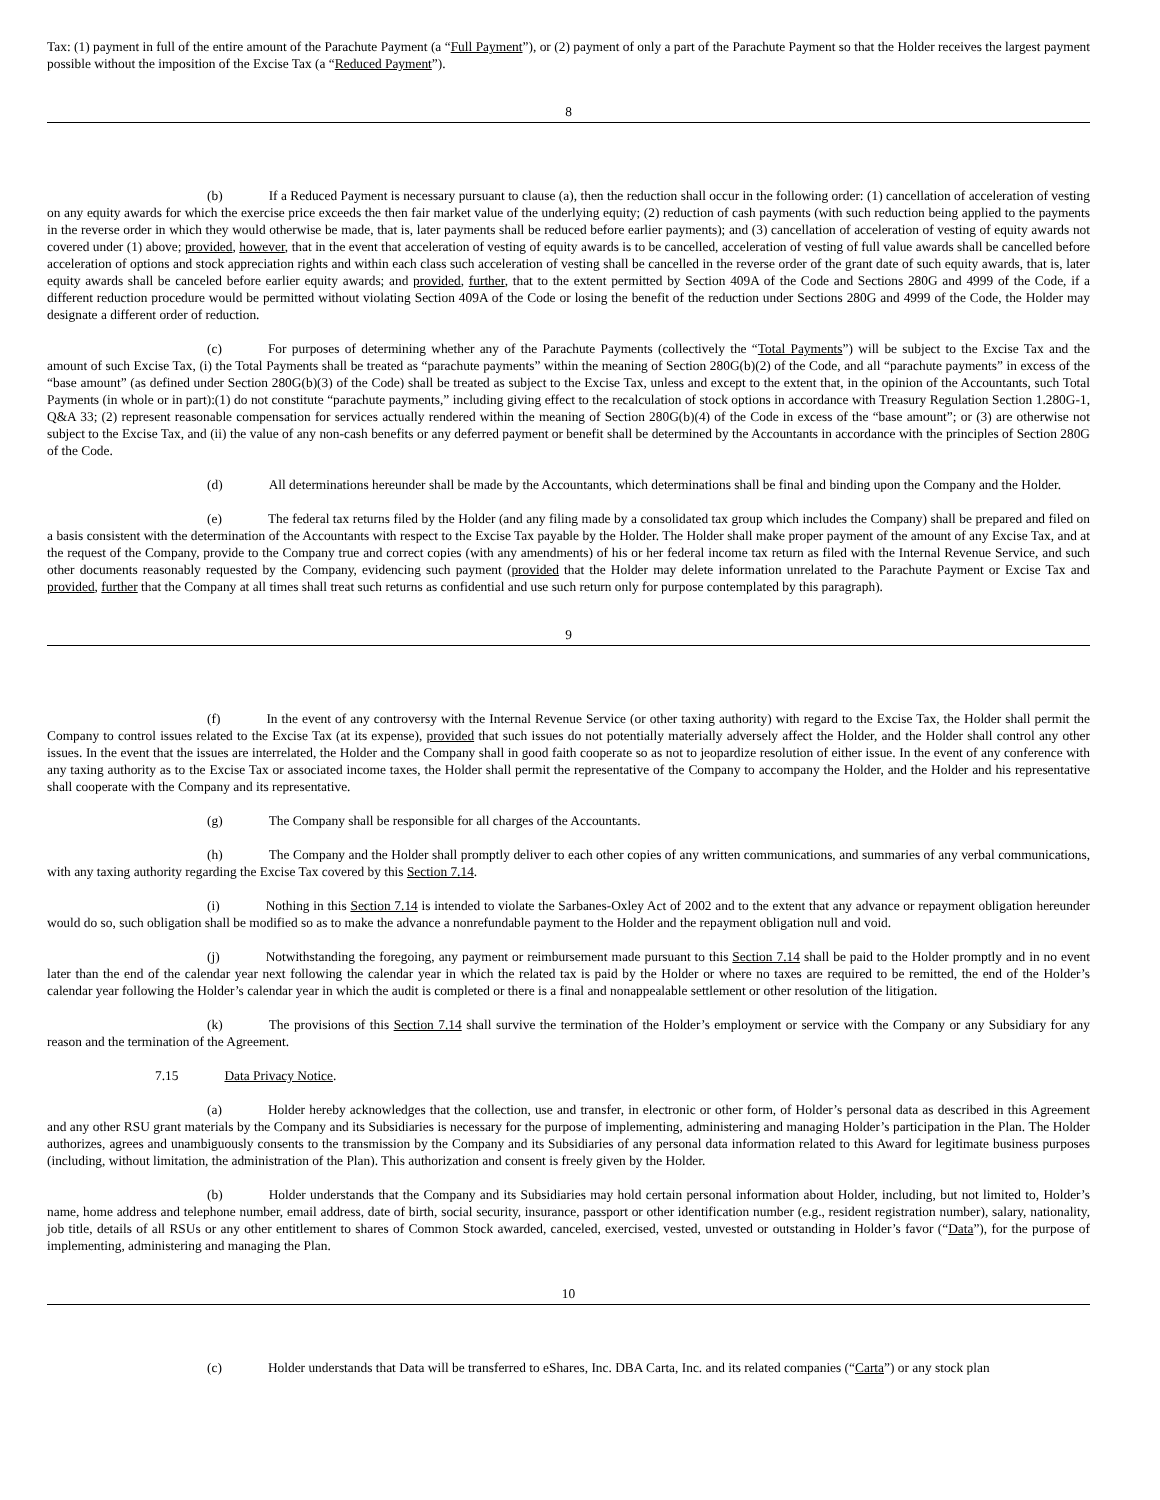Tax: (1) payment in full of the entire amount of the Parachute Payment (a “Full Payment”), or (2) payment of only a part of the Parachute Payment so that the Holder receives the largest payment possible without the imposition of the Excise Tax (a “Reduced Payment”).
8
(b) If a Reduced Payment is necessary pursuant to clause (a), then the reduction shall occur in the following order: (1) cancellation of acceleration of vesting on any equity awards for which the exercise price exceeds the then fair market value of the underlying equity; (2) reduction of cash payments (with such reduction being applied to the payments in the reverse order in which they would otherwise be made, that is, later payments shall be reduced before earlier payments); and (3) cancellation of acceleration of vesting of equity awards not covered under (1) above; provided, however, that in the event that acceleration of vesting of equity awards is to be cancelled, acceleration of vesting of full value awards shall be cancelled before acceleration of options and stock appreciation rights and within each class such acceleration of vesting shall be cancelled in the reverse order of the grant date of such equity awards, that is, later equity awards shall be canceled before earlier equity awards; and provided, further, that to the extent permitted by Section 409A of the Code and Sections 280G and 4999 of the Code, if a different reduction procedure would be permitted without violating Section 409A of the Code or losing the benefit of the reduction under Sections 280G and 4999 of the Code, the Holder may designate a different order of reduction.
(c) For purposes of determining whether any of the Parachute Payments (collectively the “Total Payments”) will be subject to the Excise Tax and the amount of such Excise Tax, (i) the Total Payments shall be treated as “parachute payments” within the meaning of Section 280G(b)(2) of the Code, and all “parachute payments” in excess of the “base amount” (as defined under Section 280G(b)(3) of the Code) shall be treated as subject to the Excise Tax, unless and except to the extent that, in the opinion of the Accountants, such Total Payments (in whole or in part):(1) do not constitute “parachute payments,” including giving effect to the recalculation of stock options in accordance with Treasury Regulation Section 1.280G-1, Q&A 33; (2) represent reasonable compensation for services actually rendered within the meaning of Section 280G(b)(4) of the Code in excess of the “base amount”; or (3) are otherwise not subject to the Excise Tax, and (ii) the value of any non-cash benefits or any deferred payment or benefit shall be determined by the Accountants in accordance with the principles of Section 280G of the Code.
(d) All determinations hereunder shall be made by the Accountants, which determinations shall be final and binding upon the Company and the Holder.
(e) The federal tax returns filed by the Holder (and any filing made by a consolidated tax group which includes the Company) shall be prepared and filed on a basis consistent with the determination of the Accountants with respect to the Excise Tax payable by the Holder. The Holder shall make proper payment of the amount of any Excise Tax, and at the request of the Company, provide to the Company true and correct copies (with any amendments) of his or her federal income tax return as filed with the Internal Revenue Service, and such other documents reasonably requested by the Company, evidencing such payment (provided that the Holder may delete information unrelated to the Parachute Payment or Excise Tax and provided, further that the Company at all times shall treat such returns as confidential and use such return only for purpose contemplated by this paragraph).
9
(f) In the event of any controversy with the Internal Revenue Service (or other taxing authority) with regard to the Excise Tax, the Holder shall permit the Company to control issues related to the Excise Tax (at its expense), provided that such issues do not potentially materially adversely affect the Holder, and the Holder shall control any other issues. In the event that the issues are interrelated, the Holder and the Company shall in good faith cooperate so as not to jeopardize resolution of either issue. In the event of any conference with any taxing authority as to the Excise Tax or associated income taxes, the Holder shall permit the representative of the Company to accompany the Holder, and the Holder and his representative shall cooperate with the Company and its representative.
(g) The Company shall be responsible for all charges of the Accountants.
(h) The Company and the Holder shall promptly deliver to each other copies of any written communications, and summaries of any verbal communications, with any taxing authority regarding the Excise Tax covered by this Section 7.14.
(i) Nothing in this Section 7.14 is intended to violate the Sarbanes-Oxley Act of 2002 and to the extent that any advance or repayment obligation hereunder would do so, such obligation shall be modified so as to make the advance a nonrefundable payment to the Holder and the repayment obligation null and void.
(j) Notwithstanding the foregoing, any payment or reimbursement made pursuant to this Section 7.14 shall be paid to the Holder promptly and in no event later than the end of the calendar year next following the calendar year in which the related tax is paid by the Holder or where no taxes are required to be remitted, the end of the Holder’s calendar year following the Holder’s calendar year in which the audit is completed or there is a final and nonappealable settlement or other resolution of the litigation.
(k) The provisions of this Section 7.14 shall survive the termination of the Holder’s employment or service with the Company or any Subsidiary for any reason and the termination of the Agreement.
7.15 Data Privacy Notice.
(a) Holder hereby acknowledges that the collection, use and transfer, in electronic or other form, of Holder’s personal data as described in this Agreement and any other RSU grant materials by the Company and its Subsidiaries is necessary for the purpose of implementing, administering and managing Holder’s participation in the Plan. The Holder authorizes, agrees and unambiguously consents to the transmission by the Company and its Subsidiaries of any personal data information related to this Award for legitimate business purposes (including, without limitation, the administration of the Plan). This authorization and consent is freely given by the Holder.
(b) Holder understands that the Company and its Subsidiaries may hold certain personal information about Holder, including, but not limited to, Holder’s name, home address and telephone number, email address, date of birth, social security, insurance, passport or other identification number (e.g., resident registration number), salary, nationality, job title, details of all RSUs or any other entitlement to shares of Common Stock awarded, canceled, exercised, vested, unvested or outstanding in Holder’s favor (“Data”), for the purpose of implementing, administering and managing the Plan.
10
(c) Holder understands that Data will be transferred to eShares, Inc. DBA Carta, Inc. and its related companies (“Carta”) or any stock plan